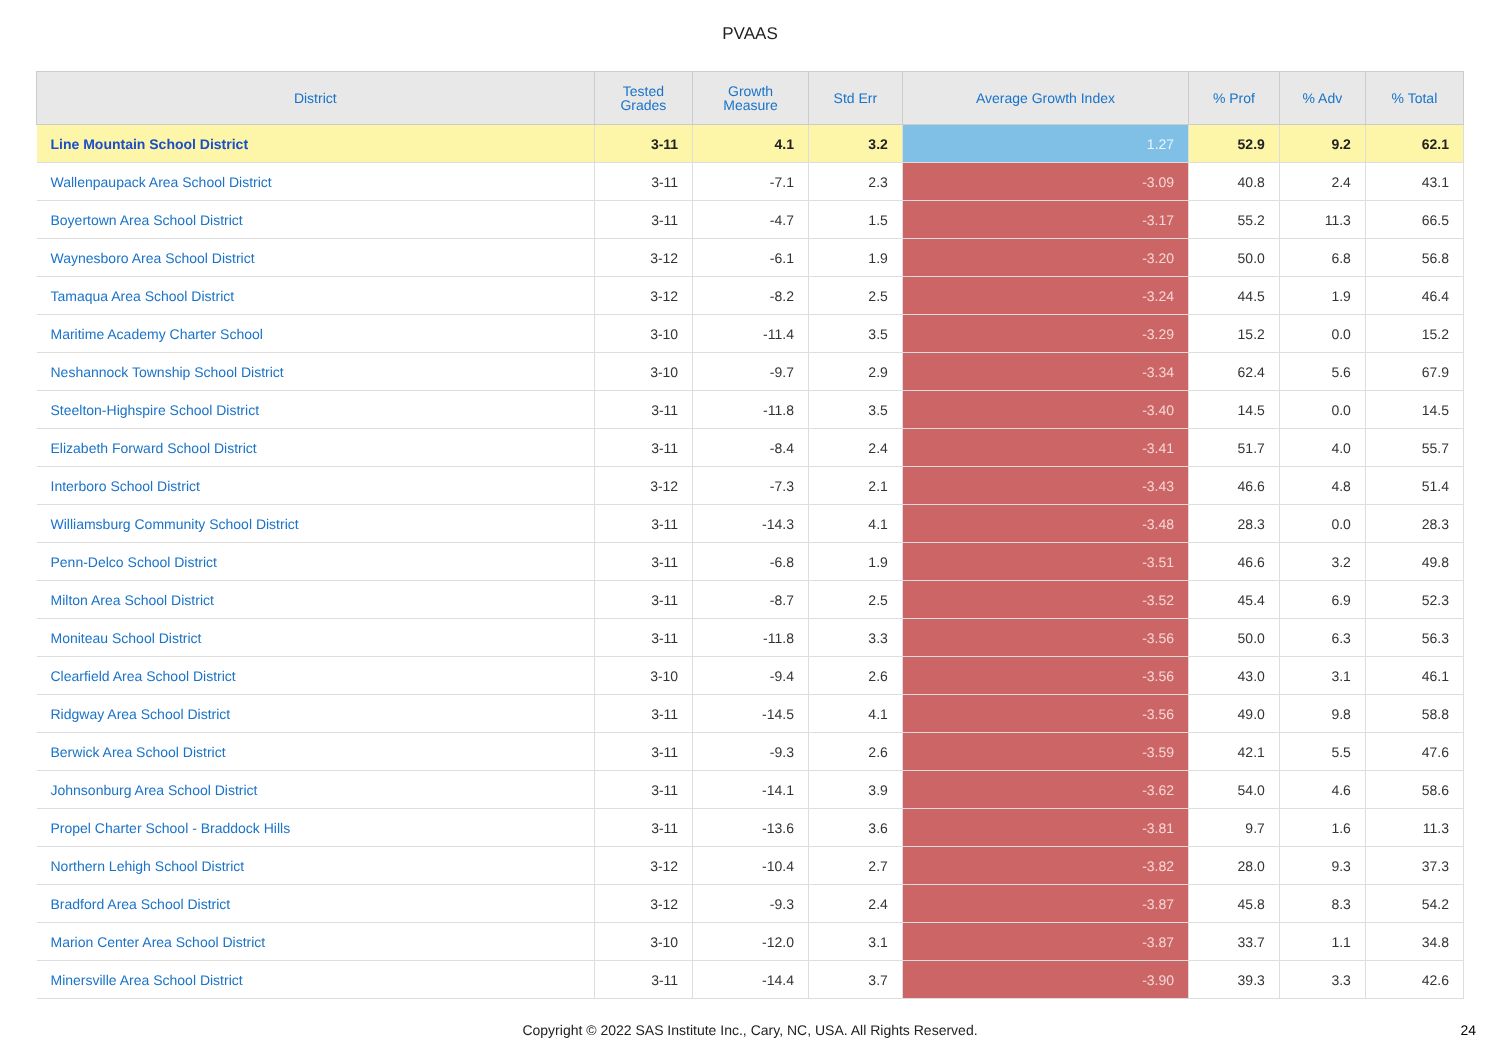PVAAS
| District | Tested Grades | Growth Measure | Std Err | Average Growth Index | % Prof | % Adv | % Total |
| --- | --- | --- | --- | --- | --- | --- | --- |
| Line Mountain School District | 3-11 | 4.1 | 3.2 | 1.27 | 52.9 | 9.2 | 62.1 |
| Wallenpaupack Area School District | 3-11 | -7.1 | 2.3 | -3.09 | 40.8 | 2.4 | 43.1 |
| Boyertown Area School District | 3-11 | -4.7 | 1.5 | -3.17 | 55.2 | 11.3 | 66.5 |
| Waynesboro Area School District | 3-12 | -6.1 | 1.9 | -3.20 | 50.0 | 6.8 | 56.8 |
| Tamaqua Area School District | 3-12 | -8.2 | 2.5 | -3.24 | 44.5 | 1.9 | 46.4 |
| Maritime Academy Charter School | 3-10 | -11.4 | 3.5 | -3.29 | 15.2 | 0.0 | 15.2 |
| Neshannock Township School District | 3-10 | -9.7 | 2.9 | -3.34 | 62.4 | 5.6 | 67.9 |
| Steelton-Highspire School District | 3-11 | -11.8 | 3.5 | -3.40 | 14.5 | 0.0 | 14.5 |
| Elizabeth Forward School District | 3-11 | -8.4 | 2.4 | -3.41 | 51.7 | 4.0 | 55.7 |
| Interboro School District | 3-12 | -7.3 | 2.1 | -3.43 | 46.6 | 4.8 | 51.4 |
| Williamsburg Community School District | 3-11 | -14.3 | 4.1 | -3.48 | 28.3 | 0.0 | 28.3 |
| Penn-Delco School District | 3-11 | -6.8 | 1.9 | -3.51 | 46.6 | 3.2 | 49.8 |
| Milton Area School District | 3-11 | -8.7 | 2.5 | -3.52 | 45.4 | 6.9 | 52.3 |
| Moniteau School District | 3-11 | -11.8 | 3.3 | -3.56 | 50.0 | 6.3 | 56.3 |
| Clearfield Area School District | 3-10 | -9.4 | 2.6 | -3.56 | 43.0 | 3.1 | 46.1 |
| Ridgway Area School District | 3-11 | -14.5 | 4.1 | -3.56 | 49.0 | 9.8 | 58.8 |
| Berwick Area School District | 3-11 | -9.3 | 2.6 | -3.59 | 42.1 | 5.5 | 47.6 |
| Johnsonburg Area School District | 3-11 | -14.1 | 3.9 | -3.62 | 54.0 | 4.6 | 58.6 |
| Propel Charter School - Braddock Hills | 3-11 | -13.6 | 3.6 | -3.81 | 9.7 | 1.6 | 11.3 |
| Northern Lehigh School District | 3-12 | -10.4 | 2.7 | -3.82 | 28.0 | 9.3 | 37.3 |
| Bradford Area School District | 3-12 | -9.3 | 2.4 | -3.87 | 45.8 | 8.3 | 54.2 |
| Marion Center Area School District | 3-10 | -12.0 | 3.1 | -3.87 | 33.7 | 1.1 | 34.8 |
| Minersville Area School District | 3-11 | -14.4 | 3.7 | -3.90 | 39.3 | 3.3 | 42.6 |
Copyright © 2022 SAS Institute Inc., Cary, NC, USA. All Rights Reserved. 24